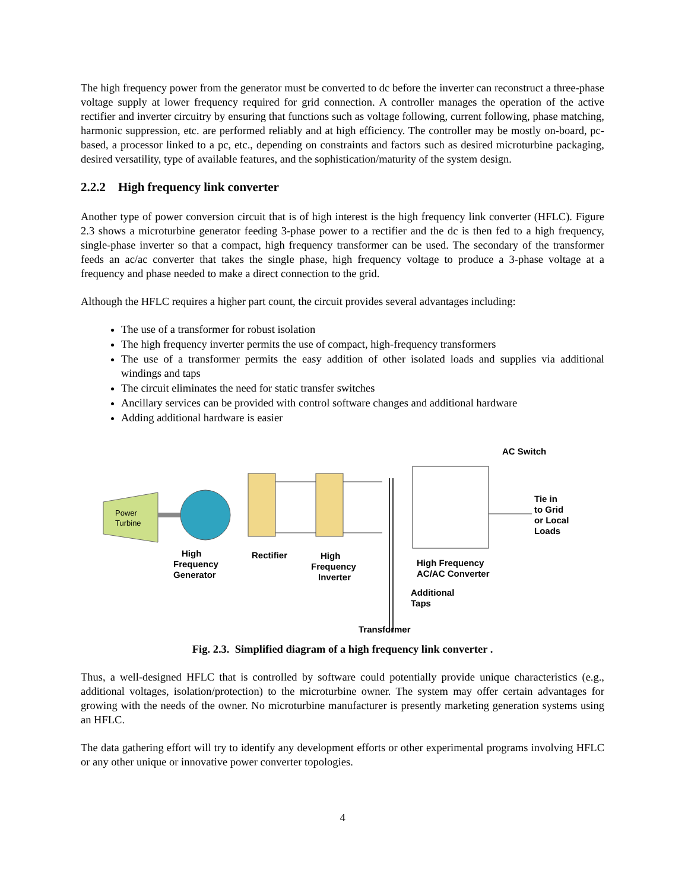The high frequency power from the generator must be converted to dc before the inverter can reconstruct a three-phase voltage supply at lower frequency required for grid connection. A controller manages the operation of the active rectifier and inverter circuitry by ensuring that functions such as voltage following, current following, phase matching, harmonic suppression, etc. are performed reliably and at high efficiency. The controller may be mostly on-board, pc-based, a processor linked to a pc, etc., depending on constraints and factors such as desired microturbine packaging, desired versatility, type of available features, and the sophistication/maturity of the system design.
2.2.2 High frequency link converter
Another type of power conversion circuit that is of high interest is the high frequency link converter (HFLC). Figure 2.3 shows a microturbine generator feeding 3-phase power to a rectifier and the dc is then fed to a high frequency, single-phase inverter so that a compact, high frequency transformer can be used. The secondary of the transformer feeds an ac/ac converter that takes the single phase, high frequency voltage to produce a 3-phase voltage at a frequency and phase needed to make a direct connection to the grid.
Although the HFLC requires a higher part count, the circuit provides several advantages including:
The use of a transformer for robust isolation
The high frequency inverter permits the use of compact, high-frequency transformers
The use of a transformer permits the easy addition of other isolated loads and supplies via additional windings and taps
The circuit eliminates the need for static transfer switches
Ancillary services can be provided with control software changes and additional hardware
Adding additional hardware is easier
Power
Turbine
High
Frequency
Generator
Rectifier
High
Frequency
Inverter
High Frequency
AC/AC Converter
AC Switch
Tie in
to Grid
or Local
Loads
Additional
Taps
Transformer
Fig. 2.3. Simplified diagram of a high frequency link converter .
Thus, a well-designed HFLC that is controlled by software could potentially provide unique characteristics (e.g., additional voltages, isolation/protection) to the microturbine owner. The system may offer certain advantages for growing with the needs of the owner. No microturbine manufacturer is presently marketing generation systems using an HFLC.
The data gathering effort will try to identify any development efforts or other experimental programs involving HFLC or any other unique or innovative power converter topologies.
4